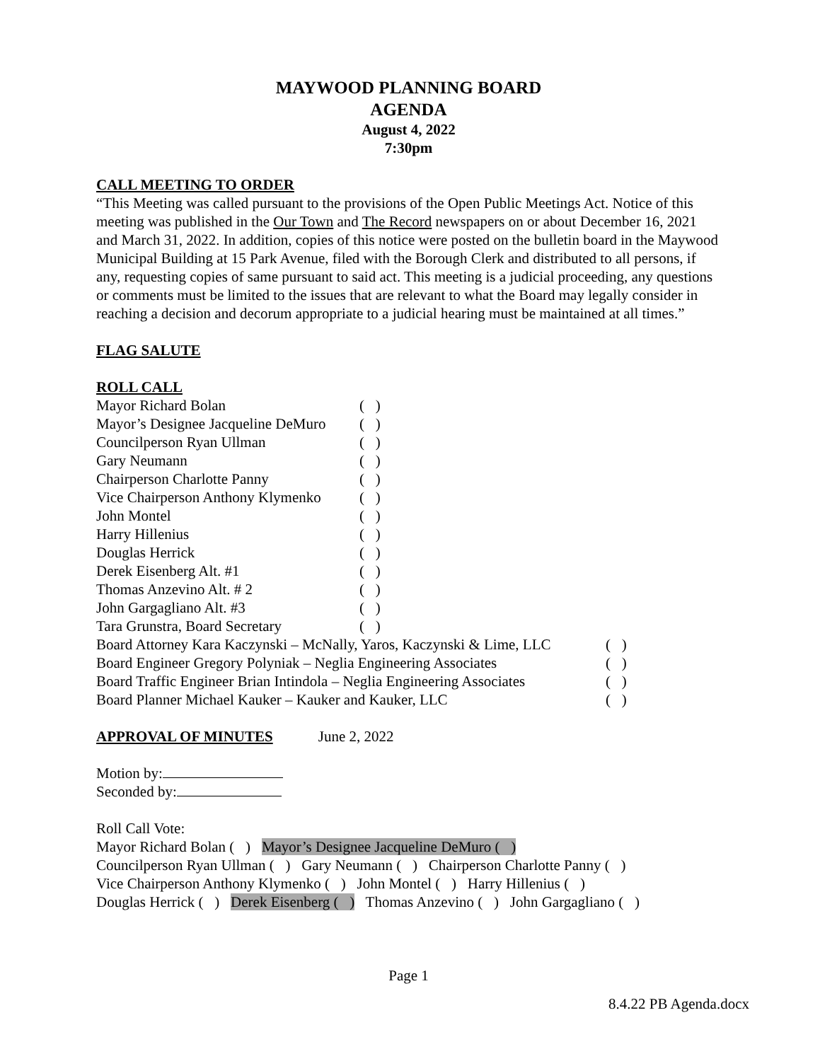MAYWOOD PLANNING BOARD
AGENDA
August 4, 2022
7:30pm
CALL MEETING TO ORDER
“This Meeting was called pursuant to the provisions of the Open Public Meetings Act. Notice of this meeting was published in the Our Town and The Record newspapers on or about December 16, 2021 and March 31, 2022. In addition, copies of this notice were posted on the bulletin board in the Maywood Municipal Building at 15 Park Avenue, filed with the Borough Clerk and distributed to all persons, if any, requesting copies of same pursuant to said act. This meeting is a judicial proceeding, any questions or comments must be limited to the issues that are relevant to what the Board may legally consider in reaching a decision and decorum appropriate to a judicial hearing must be maintained at all times.”
FLAG SALUTE
ROLL CALL
| Mayor Richard Bolan | ( ) |
| Mayor’s Designee Jacqueline DeMuro | ( ) |
| Councilperson Ryan Ullman | ( ) |
| Gary Neumann | ( ) |
| Chairperson Charlotte Panny | ( ) |
| Vice Chairperson Anthony Klymenko | ( ) |
| John Montel | ( ) |
| Harry Hillenius | ( ) |
| Douglas Herrick | ( ) |
| Derek Eisenberg Alt. #1 | ( ) |
| Thomas Anzevino Alt. # 2 | ( ) |
| John Gargagliano Alt. #3 | ( ) |
| Tara Grunstra, Board Secretary | ( ) |
| Board Attorney Kara Kaczynski – McNally, Yaros, Kaczynski & Lime, LLC | ( ) |
| Board Engineer Gregory Polyniak – Neglia Engineering Associates | ( ) |
| Board Traffic Engineer Brian Intindola – Neglia Engineering Associates | ( ) |
| Board Planner Michael Kauker – Kauker and Kauker, LLC | ( ) |
APPROVAL OF MINUTES June 2, 2022
Motion by:
Seconded by:
Roll Call Vote:
Mayor Richard Bolan ( ) Mayor’s Designee Jacqueline DeMuro ( )
Councilperson Ryan Ullman ( ) Gary Neumann ( ) Chairperson Charlotte Panny ( )
Vice Chairperson Anthony Klymenko ( ) John Montel ( ) Harry Hillenius ( )
Douglas Herrick ( ) Derek Eisenberg ( ) Thomas Anzevino ( ) John Gargagliano ( )
Page 1
8.4.22 PB Agenda.docx